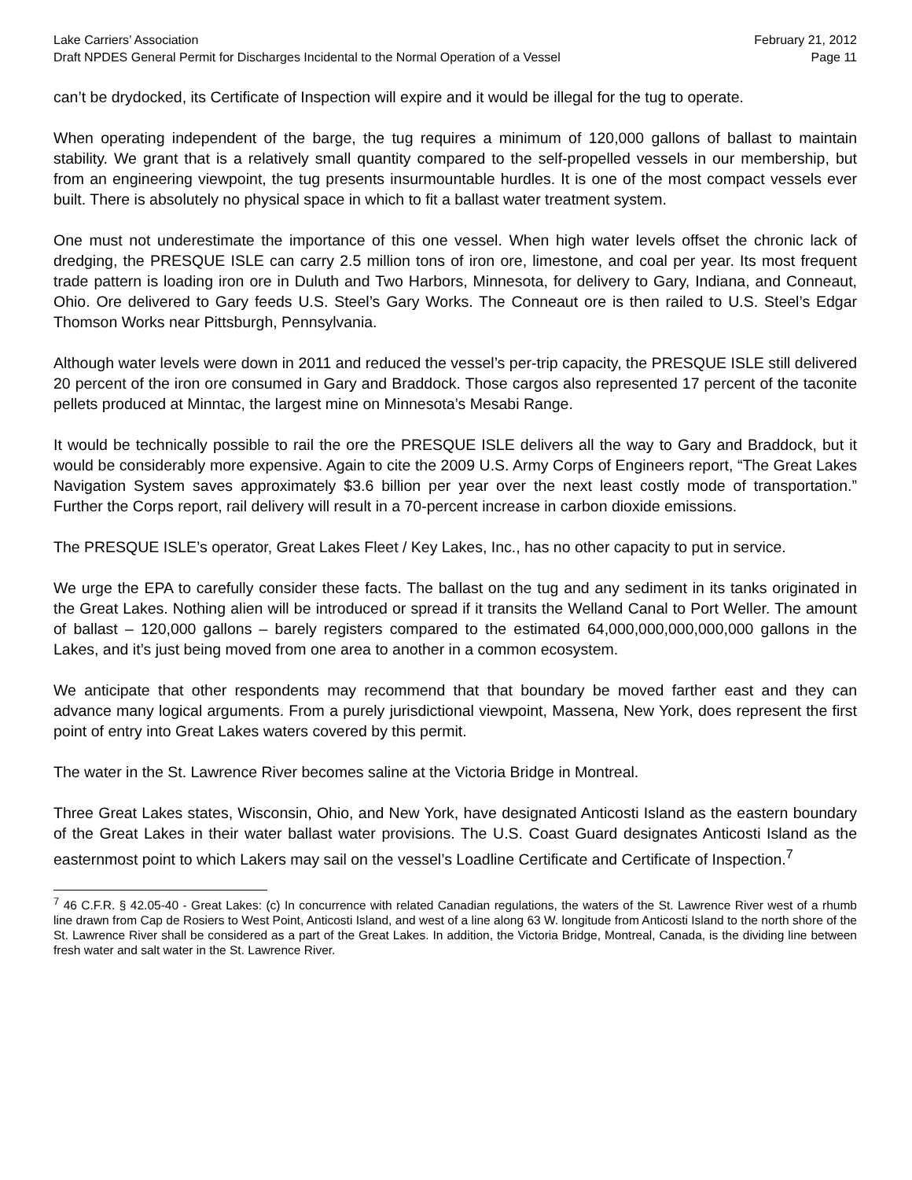Lake Carriers’ Association February 21, 2012
Draft NPDES General Permit for Discharges Incidental to the Normal Operation of a Vessel Page 11
can’t be drydocked, its Certificate of Inspection will expire and it would be illegal for the tug to operate.
When operating independent of the barge, the tug requires a minimum of 120,000 gallons of ballast to maintain stability. We grant that is a relatively small quantity compared to the self-propelled vessels in our membership, but from an engineering viewpoint, the tug presents insurmountable hurdles. It is one of the most compact vessels ever built. There is absolutely no physical space in which to fit a ballast water treatment system.
One must not underestimate the importance of this one vessel. When high water levels offset the chronic lack of dredging, the PRESQUE ISLE can carry 2.5 million tons of iron ore, limestone, and coal per year. Its most frequent trade pattern is loading iron ore in Duluth and Two Harbors, Minnesota, for delivery to Gary, Indiana, and Conneaut, Ohio. Ore delivered to Gary feeds U.S. Steel’s Gary Works. The Conneaut ore is then railed to U.S. Steel’s Edgar Thomson Works near Pittsburgh, Pennsylvania.
Although water levels were down in 2011 and reduced the vessel’s per-trip capacity, the PRESQUE ISLE still delivered 20 percent of the iron ore consumed in Gary and Braddock. Those cargos also represented 17 percent of the taconite pellets produced at Minntac, the largest mine on Minnesota’s Mesabi Range.
It would be technically possible to rail the ore the PRESQUE ISLE delivers all the way to Gary and Braddock, but it would be considerably more expensive. Again to cite the 2009 U.S. Army Corps of Engineers report, “The Great Lakes Navigation System saves approximately $3.6 billion per year over the next least costly mode of transportation.” Further the Corps report, rail delivery will result in a 70-percent increase in carbon dioxide emissions.
The PRESQUE ISLE’s operator, Great Lakes Fleet / Key Lakes, Inc., has no other capacity to put in service.
We urge the EPA to carefully consider these facts. The ballast on the tug and any sediment in its tanks originated in the Great Lakes. Nothing alien will be introduced or spread if it transits the Welland Canal to Port Weller. The amount of ballast – 120,000 gallons – barely registers compared to the estimated 64,000,000,000,000,000 gallons in the Lakes, and it’s just being moved from one area to another in a common ecosystem.
We anticipate that other respondents may recommend that that boundary be moved farther east and they can advance many logical arguments. From a purely jurisdictional viewpoint, Massena, New York, does represent the first point of entry into Great Lakes waters covered by this permit.
The water in the St. Lawrence River becomes saline at the Victoria Bridge in Montreal.
Three Great Lakes states, Wisconsin, Ohio, and New York, have designated Anticosti Island as the eastern boundary of the Great Lakes in their water ballast water provisions. The U.S. Coast Guard designates Anticosti Island as the easternmost point to which Lakers may sail on the vessel’s Loadline Certificate and Certificate of Inspection.<sup>7</sup>
<sup>7</sup> 46 C.F.R. § 42.05-40 - Great Lakes: (c) In concurrence with related Canadian regulations, the waters of the St. Lawrence River west of a rhumb line drawn from Cap de Rosiers to West Point, Anticosti Island, and west of a line along 63 W. longitude from Anticosti Island to the north shore of the St. Lawrence River shall be considered as a part of the Great Lakes. In addition, the Victoria Bridge, Montreal, Canada, is the dividing line between fresh water and salt water in the St. Lawrence River.